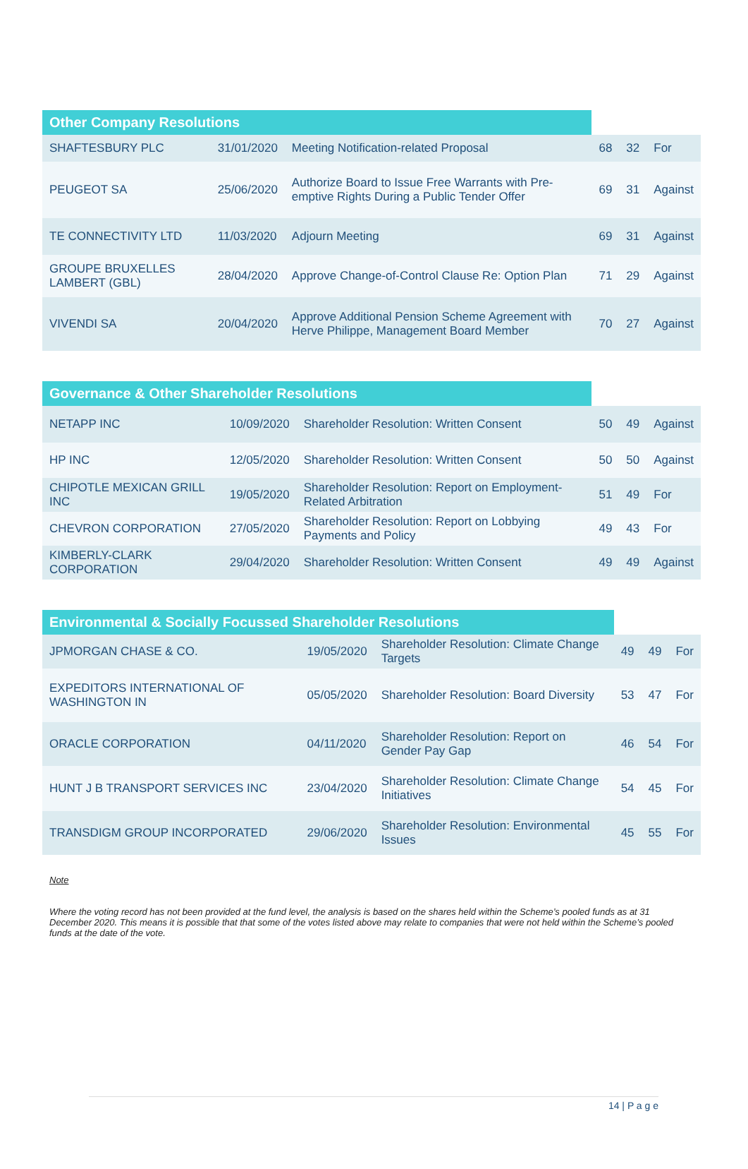| Other Company Resolutions | | | | | |
| --- | --- | --- | --- | --- | --- |
| SHAFTESBURY PLC | 31/01/2020 | Meeting Notification-related Proposal | 68 | 32 | For |
| PEUGEOT SA | 25/06/2020 | Authorize Board to Issue Free Warrants with Pre-emptive Rights During a Public Tender Offer | 69 | 31 | Against |
| TE CONNECTIVITY LTD | 11/03/2020 | Adjourn Meeting | 69 | 31 | Against |
| GROUPE BRUXELLES LAMBERT (GBL) | 28/04/2020 | Approve Change-of-Control Clause Re: Option Plan | 71 | 29 | Against |
| VIVENDI SA | 20/04/2020 | Approve Additional Pension Scheme Agreement with Herve Philippe, Management Board Member | 70 | 27 | Against |
| Governance & Other Shareholder Resolutions | | | | | |
| --- | --- | --- | --- | --- | --- |
| NETAPP INC | 10/09/2020 | Shareholder Resolution: Written Consent | 50 | 49 | Against |
| HP INC | 12/05/2020 | Shareholder Resolution: Written Consent | 50 | 50 | Against |
| CHIPOTLE MEXICAN GRILL INC | 19/05/2020 | Shareholder Resolution: Report on Employment-Related Arbitration | 51 | 49 | For |
| CHEVRON CORPORATION | 27/05/2020 | Shareholder Resolution: Report on Lobbying Payments and Policy | 49 | 43 | For |
| KIMBERLY-CLARK CORPORATION | 29/04/2020 | Shareholder Resolution: Written Consent | 49 | 49 | Against |
| Environmental & Socially Focussed Shareholder Resolutions | | | | | |
| --- | --- | --- | --- | --- | --- |
| JPMORGAN CHASE & CO. | 19/05/2020 | Shareholder Resolution: Climate Change Targets | 49 | 49 | For |
| EXPEDITORS INTERNATIONAL OF WASHINGTON IN | 05/05/2020 | Shareholder Resolution: Board Diversity | 53 | 47 | For |
| ORACLE CORPORATION | 04/11/2020 | Shareholder Resolution: Report on Gender Pay Gap | 46 | 54 | For |
| HUNT J B TRANSPORT SERVICES INC | 23/04/2020 | Shareholder Resolution: Climate Change Initiatives | 54 | 45 | For |
| TRANSDIGM GROUP INCORPORATED | 29/06/2020 | Shareholder Resolution: Environmental Issues | 45 | 55 | For |
Note
Where the voting record has not been provided at the fund level, the analysis is based on the shares held within the Scheme’s pooled funds as at 31 December 2020. This means it is possible that that some of the votes listed above may relate to companies that were not held within the Scheme’s pooled funds at the date of the vote.
14 | P a g e